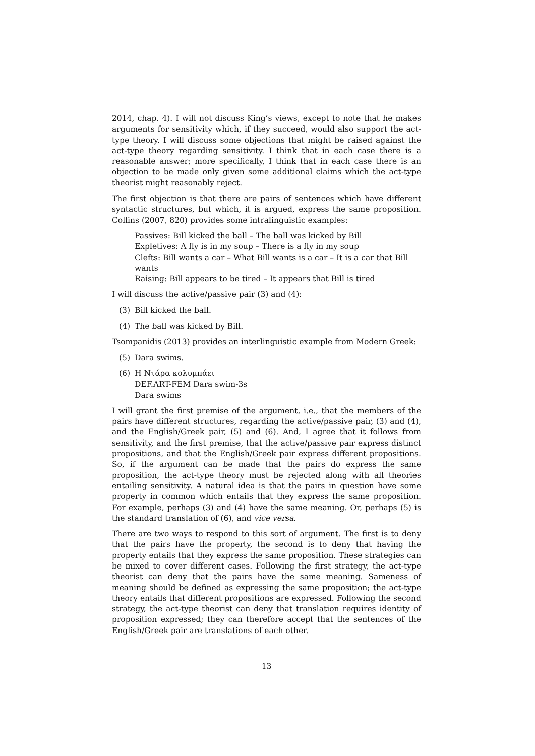2014, chap. 4). I will not discuss King’s views, except to note that he makes arguments for sensitivity which, if they succeed, would also support the act-type theory. I will discuss some objections that might be raised against the act-type theory regarding sensitivity. I think that in each case there is a reasonable answer; more specifically, I think that in each case there is an objection to be made only given some additional claims which the act-type theorist might reasonably reject.
The first objection is that there are pairs of sentences which have different syntactic structures, but which, it is argued, express the same proposition. Collins (2007, 820) provides some intralinguistic examples:
Passives: Bill kicked the ball – The ball was kicked by Bill
Expletives: A fly is in my soup – There is a fly in my soup
Clefts: Bill wants a car – What Bill wants is a car – It is a car that Bill wants
Raising: Bill appears to be tired – It appears that Bill is tired
I will discuss the active/passive pair (3) and (4):
(3) Bill kicked the ball.
(4) The ball was kicked by Bill.
Tsompanidis (2013) provides an interlinguistic example from Modern Greek:
(5) Dara swims.
(6) Η Ντάρα κολυμπάει
DEF.ART-FEM Dara swim-3s
Dara swims
I will grant the first premise of the argument, i.e., that the members of the pairs have different structures, regarding the active/passive pair, (3) and (4), and the English/Greek pair, (5) and (6). And, I agree that it follows from sensitivity, and the first premise, that the active/passive pair express distinct propositions, and that the English/Greek pair express different propositions. So, if the argument can be made that the pairs do express the same proposition, the act-type theory must be rejected along with all theories entailing sensitivity. A natural idea is that the pairs in question have some property in common which entails that they express the same proposition. For example, perhaps (3) and (4) have the same meaning. Or, perhaps (5) is the standard translation of (6), and vice versa.
There are two ways to respond to this sort of argument. The first is to deny that the pairs have the property, the second is to deny that having the property entails that they express the same proposition. These strategies can be mixed to cover different cases. Following the first strategy, the act-type theorist can deny that the pairs have the same meaning. Sameness of meaning should be defined as expressing the same proposition; the act-type theory entails that different propositions are expressed. Following the second strategy, the act-type theorist can deny that translation requires identity of proposition expressed; they can therefore accept that the sentences of the English/Greek pair are translations of each other.
13